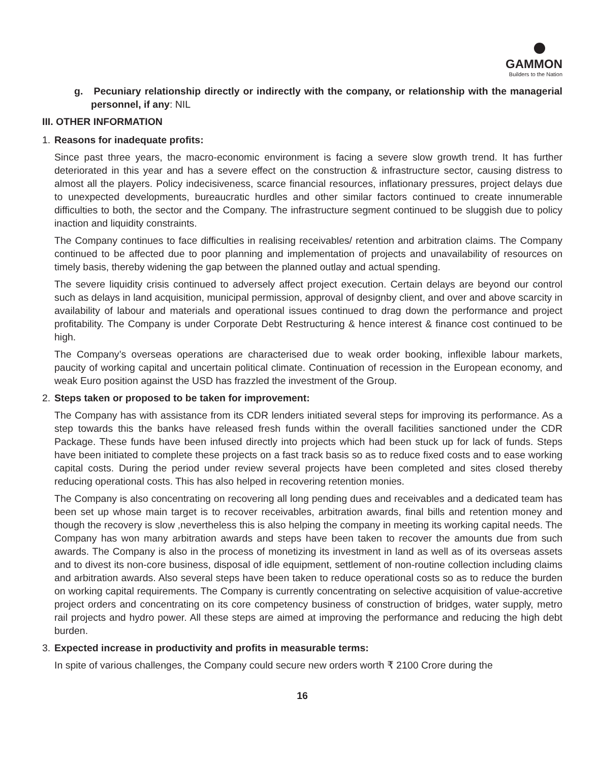GAMMON
Builders to the Nation
g. Pecuniary relationship directly or indirectly with the company, or relationship with the managerial personnel, if any: NIL
III. OTHER INFORMATION
1. Reasons for inadequate profits:
Since past three years, the macro-economic environment is facing a severe slow growth trend. It has further deteriorated in this year and has a severe effect on the construction & infrastructure sector, causing distress to almost all the players. Policy indecisiveness, scarce financial resources, inflationary pressures, project delays due to unexpected developments, bureaucratic hurdles and other similar factors continued to create innumerable difficulties to both, the sector and the Company. The infrastructure segment continued to be sluggish due to policy inaction and liquidity constraints.
The Company continues to face difficulties in realising receivables/ retention and arbitration claims. The Company continued to be affected due to poor planning and implementation of projects and unavailability of resources on timely basis, thereby widening the gap between the planned outlay and actual spending.
The severe liquidity crisis continued to adversely affect project execution. Certain delays are beyond our control such as delays in land acquisition, municipal permission, approval of designby client, and over and above scarcity in availability of labour and materials and operational issues continued to drag down the performance and project profitability. The Company is under Corporate Debt Restructuring & hence interest & finance cost continued to be high.
The Company’s overseas operations are characterised due to weak order booking, inflexible labour markets, paucity of working capital and uncertain political climate. Continuation of recession in the European economy, and weak Euro position against the USD has frazzled the investment of the Group.
2. Steps taken or proposed to be taken for improvement:
The Company has with assistance from its CDR lenders initiated several steps for improving its performance. As a step towards this the banks have released fresh funds within the overall facilities sanctioned under the CDR Package. These funds have been infused directly into projects which had been stuck up for lack of funds. Steps have been initiated to complete these projects on a fast track basis so as to reduce fixed costs and to ease working capital costs. During the period under review several projects have been completed and sites closed thereby reducing operational costs. This has also helped in recovering retention monies.
The Company is also concentrating on recovering all long pending dues and receivables and a dedicated team has been set up whose main target is to recover receivables, arbitration awards, final bills and retention money and though the recovery is slow ,nevertheless this is also helping the company in meeting its working capital needs. The Company has won many arbitration awards and steps have been taken to recover the amounts due from such awards. The Company is also in the process of monetizing its investment in land as well as of its overseas assets and to divest its non-core business, disposal of idle equipment, settlement of non-routine collection including claims and arbitration awards. Also several steps have been taken to reduce operational costs so as to reduce the burden on working capital requirements. The Company is currently concentrating on selective acquisition of value-accretive project orders and concentrating on its core competency business of construction of bridges, water supply, metro rail projects and hydro power. All these steps are aimed at improving the performance and reducing the high debt burden.
3. Expected increase in productivity and profits in measurable terms:
In spite of various challenges, the Company could secure new orders worth ₹ 2100 Crore during the
16